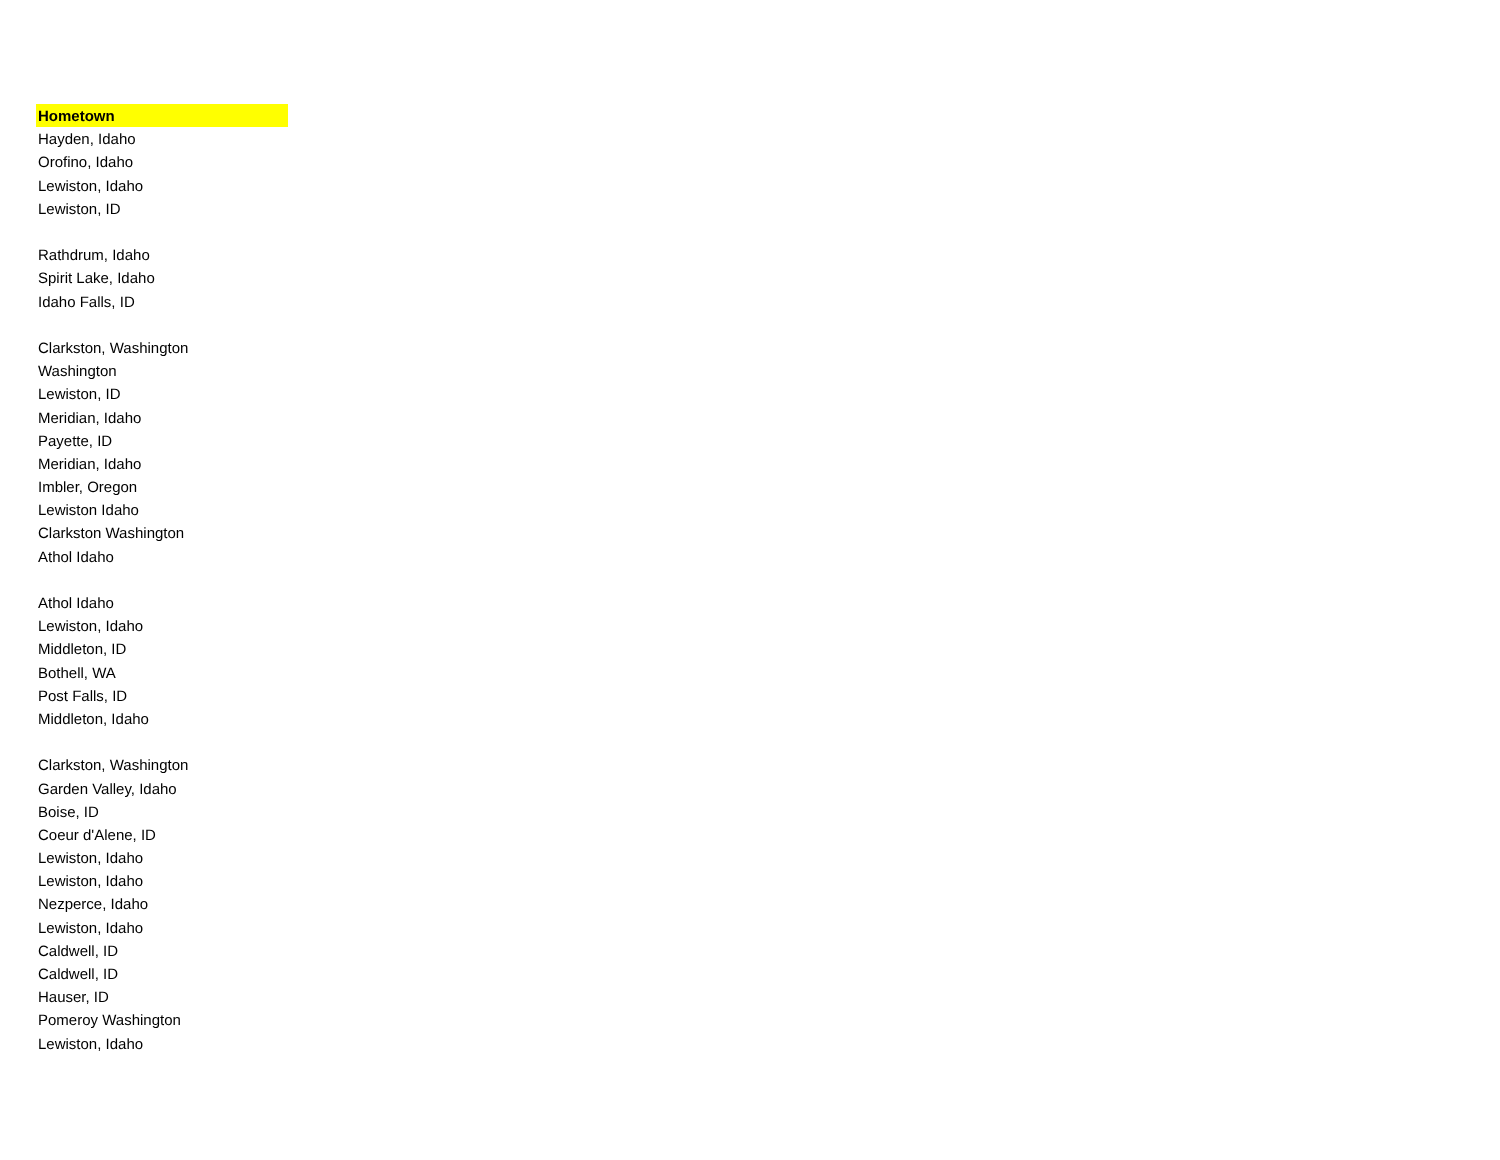| Hometown |
| --- |
| Hayden, Idaho |
| Orofino, Idaho |
| Lewiston, Idaho |
| Lewiston, ID |
| Rathdrum, Idaho |
| Spirit Lake, Idaho |
| Idaho Falls, ID |
| Clarkston, Washington |
| Washington |
| Lewiston, ID |
| Meridian, Idaho |
| Payette, ID |
| Meridian, Idaho |
| Imbler, Oregon |
| Lewiston Idaho |
| Clarkston Washington |
| Athol Idaho |
| Athol Idaho |
| Lewiston, Idaho |
| Middleton, ID |
| Bothell, WA |
| Post Falls, ID |
| Middleton, Idaho |
| Clarkston, Washington |
| Garden Valley, Idaho |
| Boise, ID |
| Coeur d'Alene, ID |
| Lewiston, Idaho |
| Lewiston, Idaho |
| Nezperce, Idaho |
| Lewiston, Idaho |
| Caldwell, ID |
| Caldwell, ID |
| Hauser, ID |
| Pomeroy Washington |
| Lewiston, Idaho |